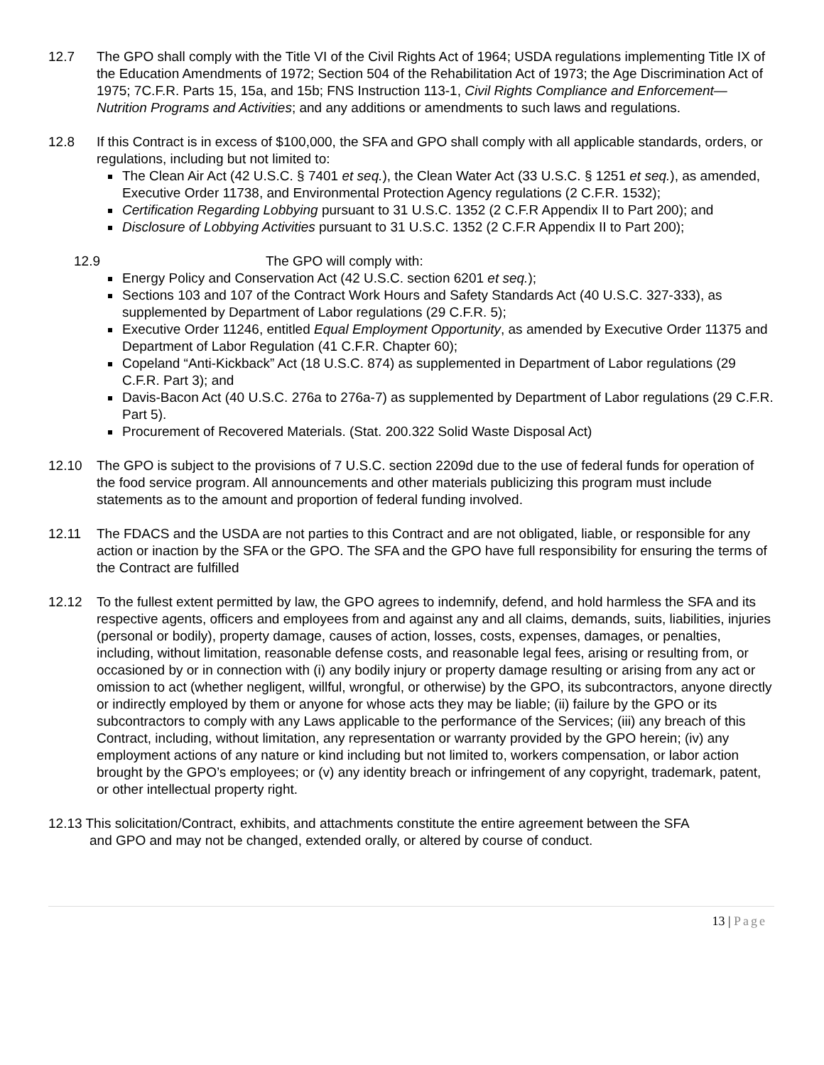12.7 The GPO shall comply with the Title VI of the Civil Rights Act of 1964; USDA regulations implementing Title IX of the Education Amendments of 1972; Section 504 of the Rehabilitation Act of 1973; the Age Discrimination Act of 1975; 7C.F.R. Parts 15, 15a, and 15b; FNS Instruction 113-1, Civil Rights Compliance and Enforcement—Nutrition Programs and Activities; and any additions or amendments to such laws and regulations.
12.8 If this Contract is in excess of $100,000, the SFA and GPO shall comply with all applicable standards, orders, or regulations, including but not limited to:
The Clean Air Act (42 U.S.C. § 7401 et seq.), the Clean Water Act (33 U.S.C. § 1251 et seq.), as amended, Executive Order 11738, and Environmental Protection Agency regulations (2 C.F.R. 1532);
Certification Regarding Lobbying pursuant to 31 U.S.C. 1352 (2 C.F.R Appendix II to Part 200); and
Disclosure of Lobbying Activities pursuant to 31 U.S.C. 1352 (2 C.F.R Appendix II to Part 200);
12.9 The GPO will comply with:
Energy Policy and Conservation Act (42 U.S.C. section 6201 et seq.);
Sections 103 and 107 of the Contract Work Hours and Safety Standards Act (40 U.S.C. 327-333), as supplemented by Department of Labor regulations (29 C.F.R. 5);
Executive Order 11246, entitled Equal Employment Opportunity, as amended by Executive Order 11375 and Department of Labor Regulation (41 C.F.R. Chapter 60);
Copeland “Anti-Kickback” Act (18 U.S.C. 874) as supplemented in Department of Labor regulations (29 C.F.R. Part 3); and
Davis-Bacon Act (40 U.S.C. 276a to 276a-7) as supplemented by Department of Labor regulations (29 C.F.R. Part 5).
Procurement of Recovered Materials. (Stat. 200.322 Solid Waste Disposal Act)
12.10 The GPO is subject to the provisions of 7 U.S.C. section 2209d due to the use of federal funds for operation of the food service program. All announcements and other materials publicizing this program must include statements as to the amount and proportion of federal funding involved.
12.11 The FDACS and the USDA are not parties to this Contract and are not obligated, liable, or responsible for any action or inaction by the SFA or the GPO. The SFA and the GPO have full responsibility for ensuring the terms of the Contract are fulfilled
12.12 To the fullest extent permitted by law, the GPO agrees to indemnify, defend, and hold harmless the SFA and its respective agents, officers and employees from and against any and all claims, demands, suits, liabilities, injuries (personal or bodily), property damage, causes of action, losses, costs, expenses, damages, or penalties, including, without limitation, reasonable defense costs, and reasonable legal fees, arising or resulting from, or occasioned by or in connection with (i) any bodily injury or property damage resulting or arising from any act or omission to act (whether negligent, willful, wrongful, or otherwise) by the GPO, its subcontractors, anyone directly or indirectly employed by them or anyone for whose acts they may be liable; (ii) failure by the GPO or its subcontractors to comply with any Laws applicable to the performance of the Services; (iii) any breach of this Contract, including, without limitation, any representation or warranty provided by the GPO herein; (iv) any employment actions of any nature or kind including but not limited to, workers compensation, or labor action brought by the GPO’s employees; or (v) any identity breach or infringement of any copyright, trademark, patent, or other intellectual property right.
12.13 This solicitation/Contract, exhibits, and attachments constitute the entire agreement between the SFA
and GPO and may not be changed, extended orally, or altered by course of conduct.
13 | Page